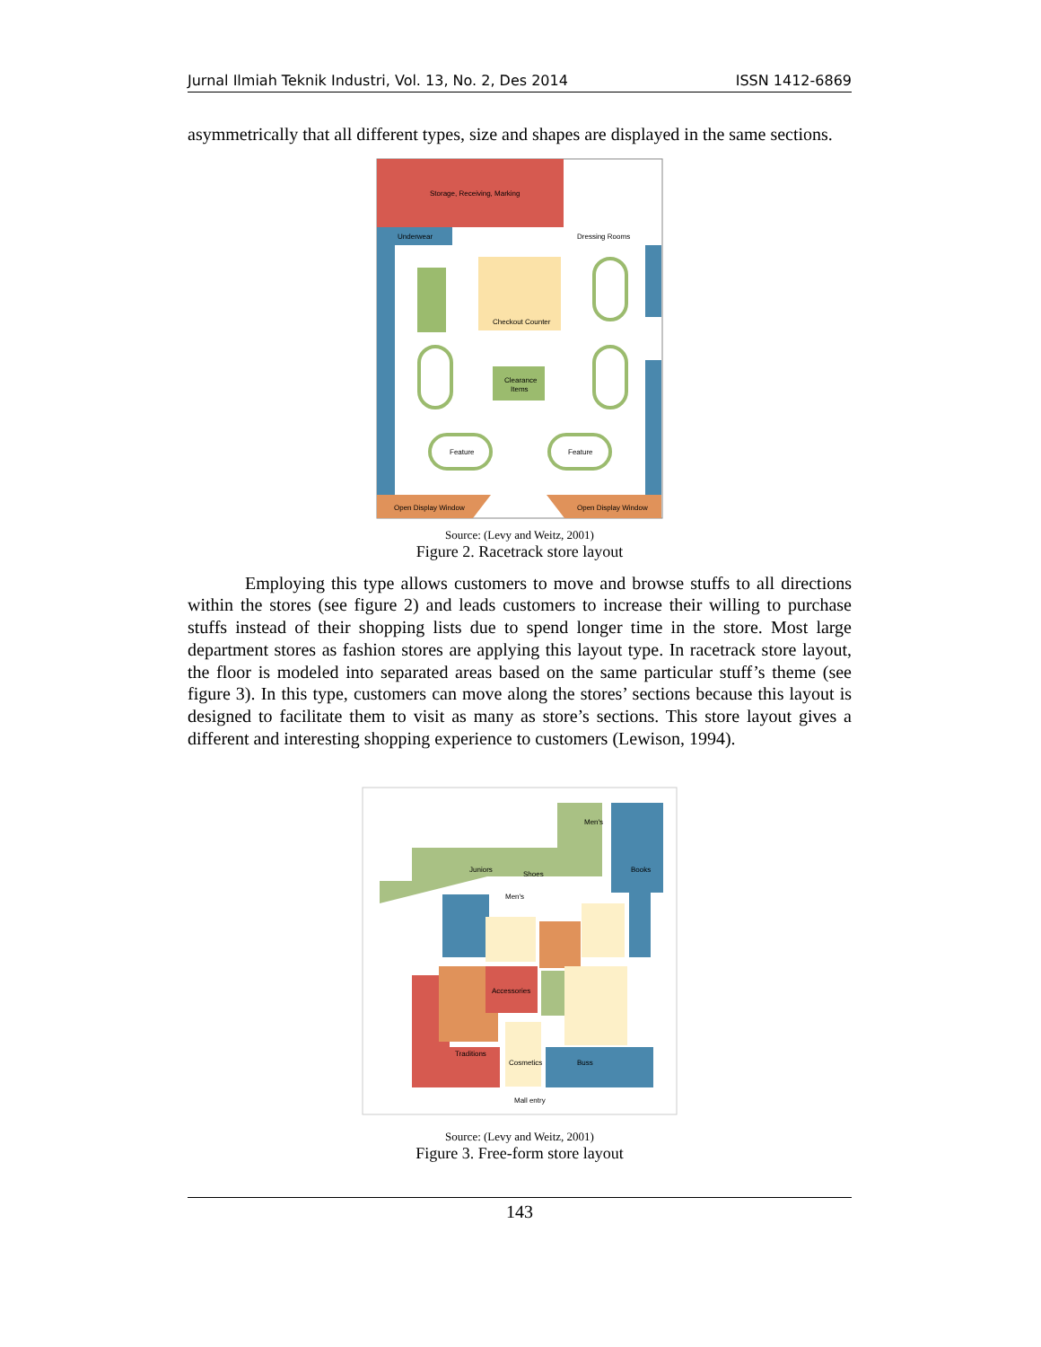Jurnal Ilmiah Teknik Industri, Vol. 13, No. 2, Des 2014 ISSN 1412-6869
asymmetrically that all different types, size and shapes are displayed in the same sections.
Storage, Receiving, Marking
Underwear
Dressing Rooms
Checkout Counter
Clearance
Items
Feature
Feature
Open Display Window
Open Display Window
Source: (Levy and Weitz, 2001)
Figure 2. Racetrack store layout
Employing this type allows customers to move and browse stuffs to all directions within the stores (see figure 2) and leads customers to increase their willing to purchase stuffs instead of their shopping lists due to spend longer time in the store. Most large department stores as fashion stores are applying this layout type. In racetrack store layout, the floor is modeled into separated areas based on the same particular stuff’s theme (see figure 3). In this type, customers can move along the stores’ sections because this layout is designed to facilitate them to visit as many as store’s sections. This store layout gives a different and interesting shopping experience to customers (Lewison, 1994).
Juniors
Shoes
Men's
Accessories
Cosmetics
Traditions
Men's
Books
Buss
Mall entry
Source: (Levy and Weitz, 2001)
Figure 3. Free-form store layout
143